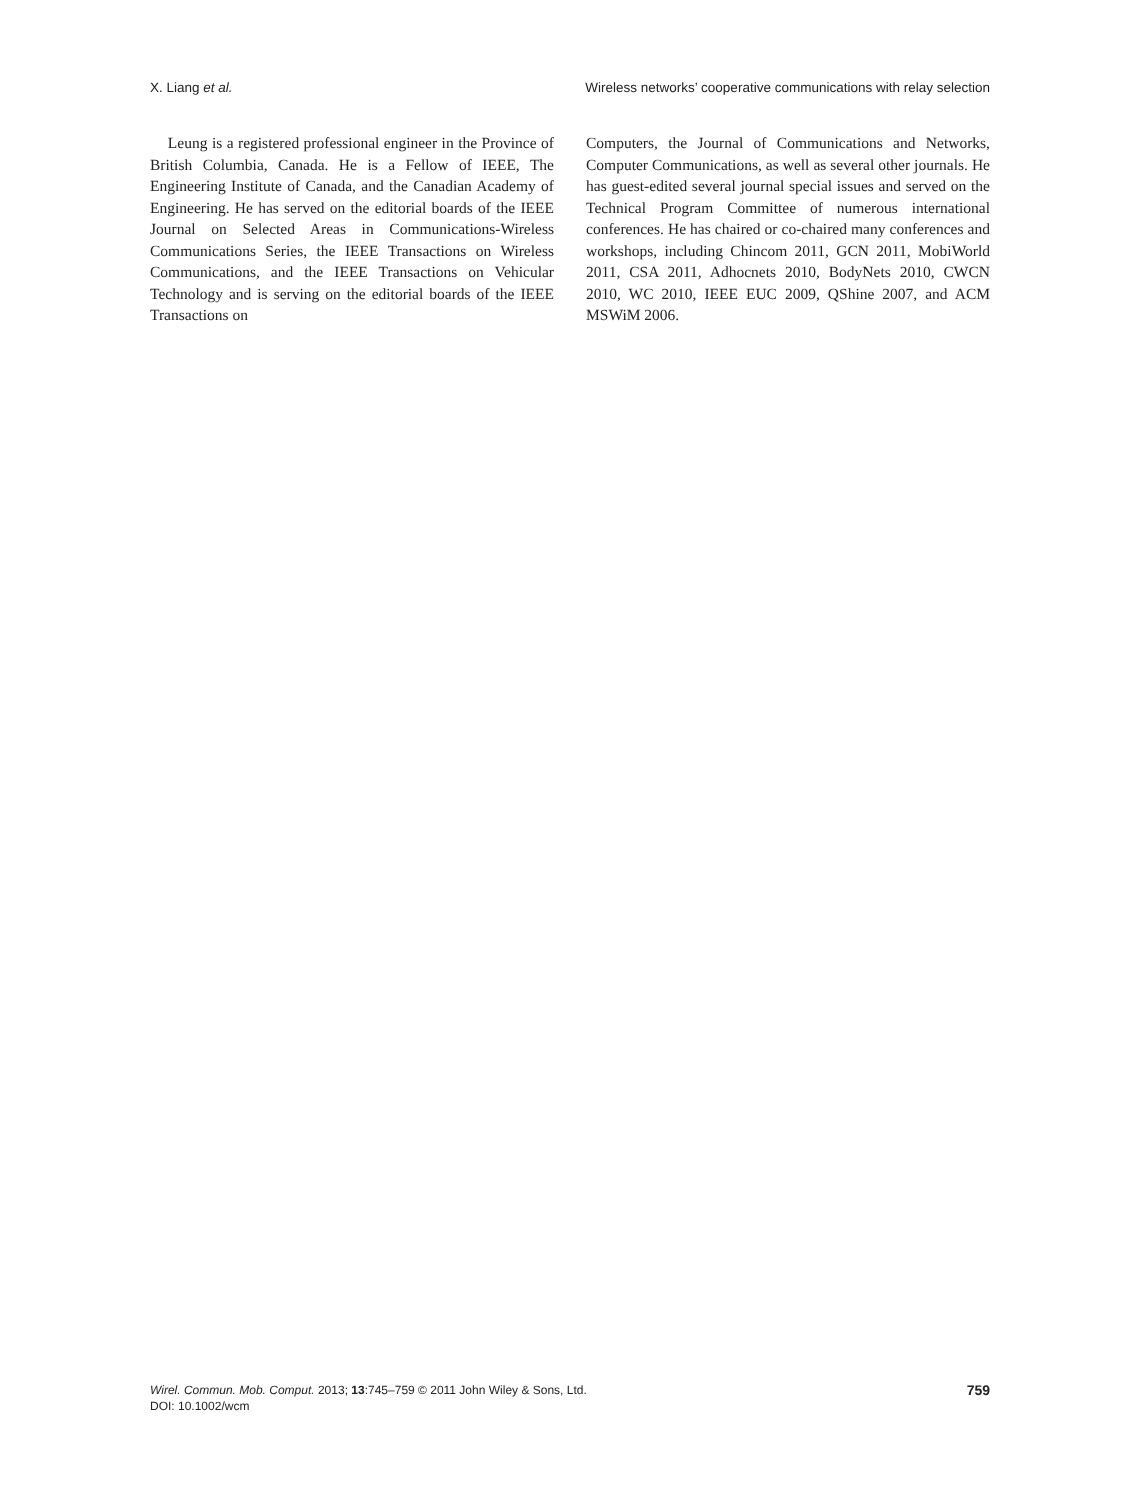X. Liang et al. Wireless networks’ cooperative communications with relay selection
Leung is a registered professional engineer in the Province of British Columbia, Canada. He is a Fellow of IEEE, The Engineering Institute of Canada, and the Canadian Academy of Engineering. He has served on the editorial boards of the IEEE Journal on Selected Areas in Communications-Wireless Communications Series, the IEEE Transactions on Wireless Communications, and the IEEE Transactions on Vehicular Technology and is serving on the editorial boards of the IEEE Transactions on
Computers, the Journal of Communications and Networks, Computer Communications, as well as several other journals. He has guest-edited several journal special issues and served on the Technical Program Committee of numerous international conferences. He has chaired or co-chaired many conferences and workshops, including Chincom 2011, GCN 2011, MobiWorld 2011, CSA 2011, Adhocnets 2010, BodyNets 2010, CWCN 2010, WC 2010, IEEE EUC 2009, QShine 2007, and ACM MSWiM 2006.
Wirel. Commun. Mob. Comput. 2013; 13:745–759 © 2011 John Wiley & Sons, Ltd.
DOI: 10.1002/wcm
759